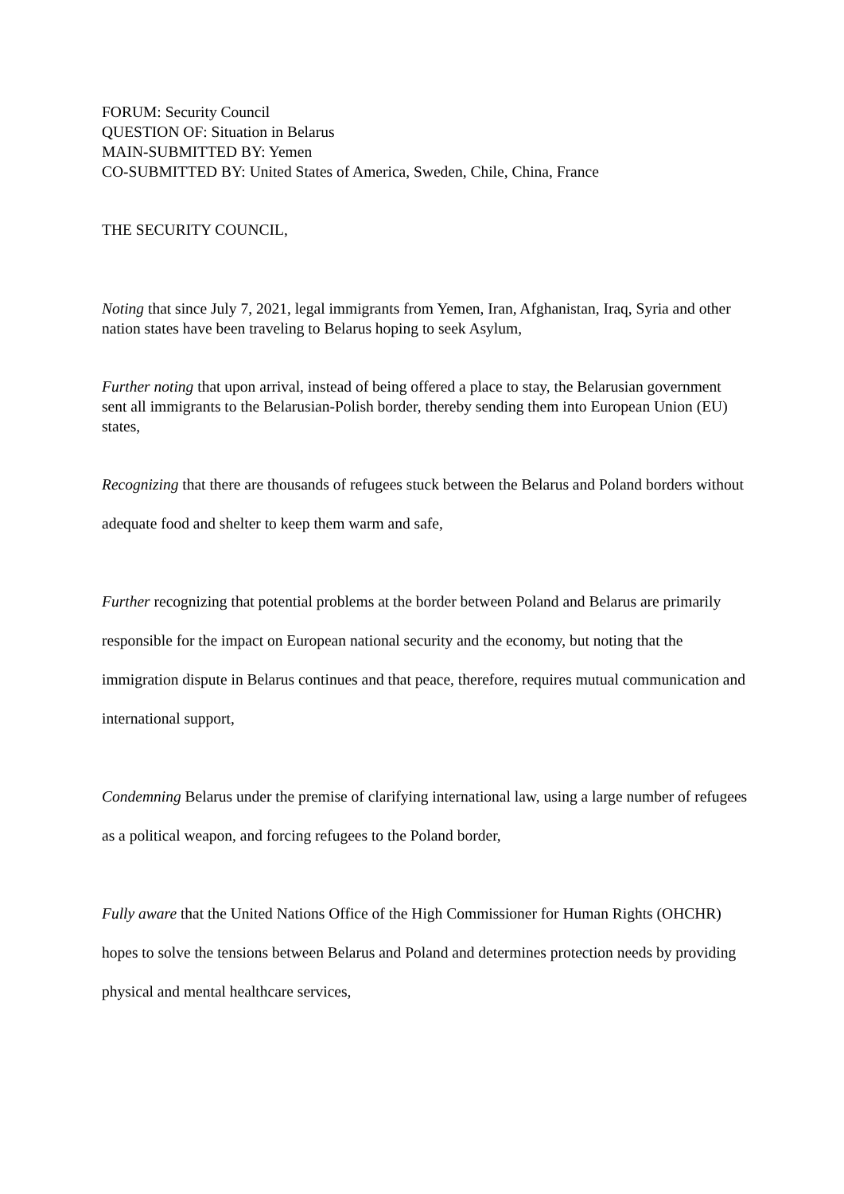FORUM: Security Council
QUESTION OF: Situation in Belarus
MAIN-SUBMITTED BY: Yemen
CO-SUBMITTED BY: United States of America, Sweden, Chile, China, France
THE SECURITY COUNCIL,
Noting that since July 7, 2021, legal immigrants from Yemen, Iran, Afghanistan, Iraq, Syria and other nation states have been traveling to Belarus hoping to seek Asylum,
Further noting that upon arrival, instead of being offered a place to stay, the Belarusian government sent all immigrants to the Belarusian-Polish border, thereby sending them into European Union (EU) states,
Recognizing that there are thousands of refugees stuck between the Belarus and Poland borders without adequate food and shelter to keep them warm and safe,
Further recognizing that potential problems at the border between Poland and Belarus are primarily responsible for the impact on European national security and the economy, but noting that the immigration dispute in Belarus continues and that peace, therefore, requires mutual communication and international support,
Condemning Belarus under the premise of clarifying international law, using a large number of refugees as a political weapon, and forcing refugees to the Poland border,
Fully aware that the United Nations Office of the High Commissioner for Human Rights (OHCHR) hopes to solve the tensions between Belarus and Poland and determines protection needs by providing physical and mental healthcare services,